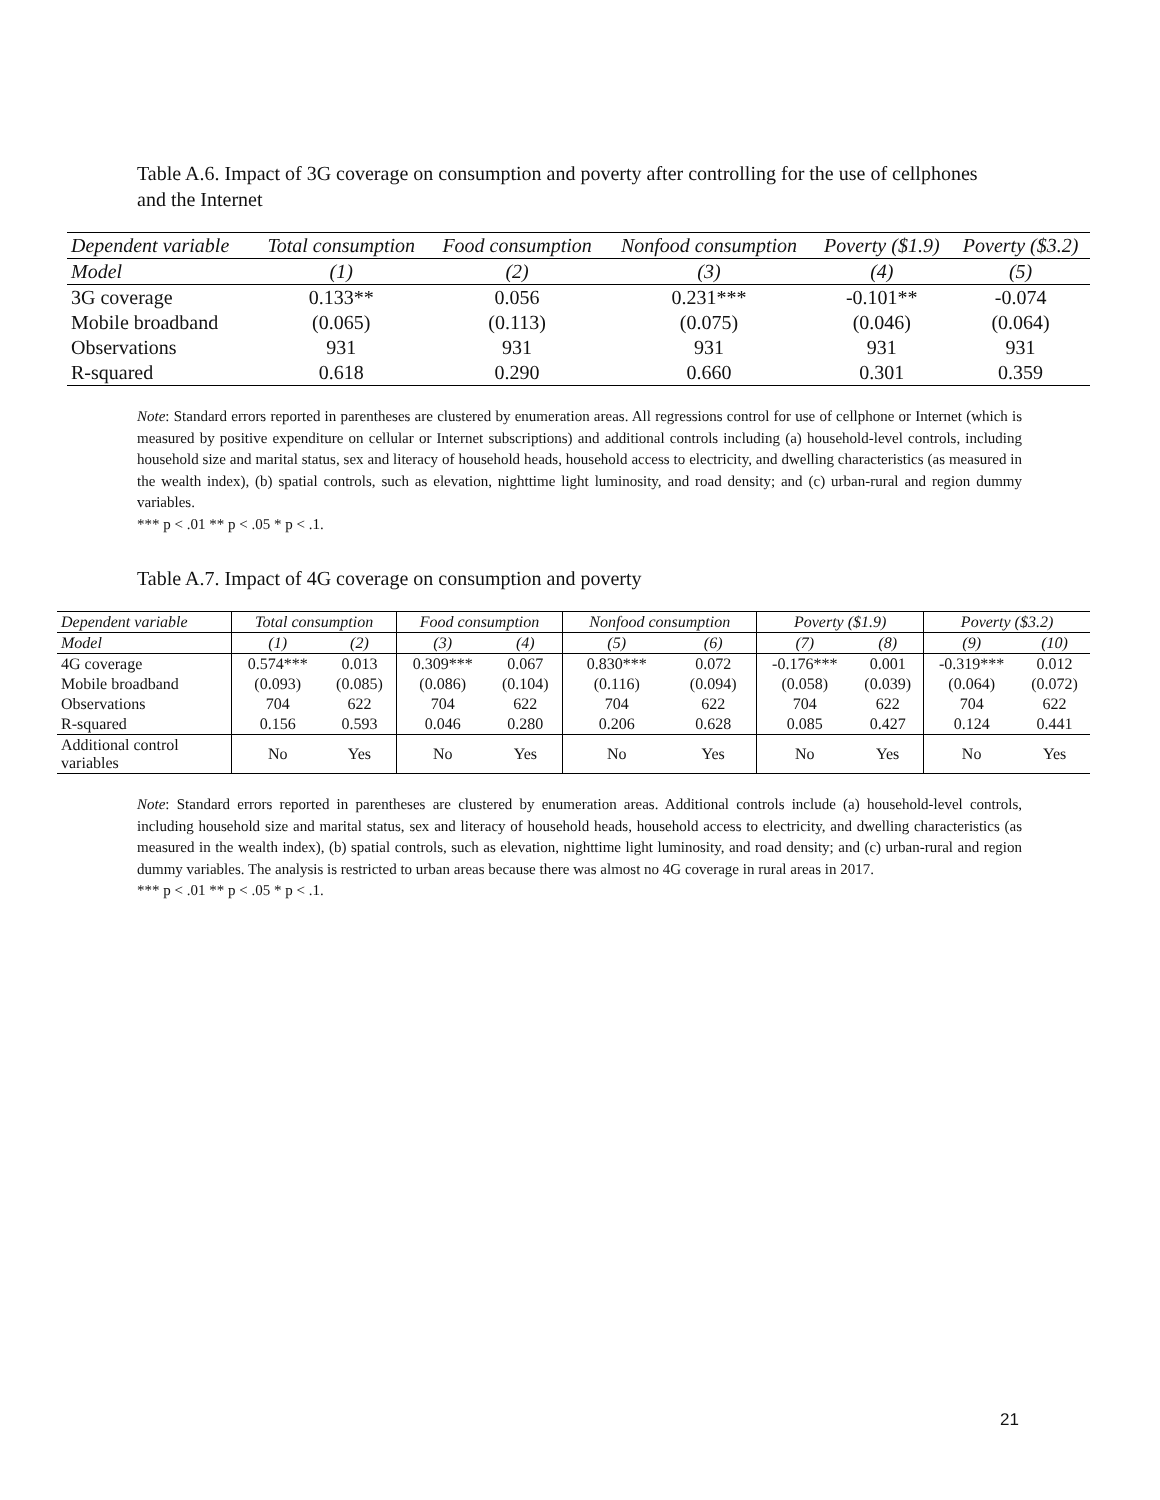Table A.6. Impact of 3G coverage on consumption and poverty after controlling for the use of cellphones and the Internet
| Dependent variable | Total consumption | Food consumption | Nonfood consumption | Poverty ($1.9) | Poverty ($3.2) |
| --- | --- | --- | --- | --- | --- |
| Model | (1) | (2) | (3) | (4) | (5) |
| 3G coverage | 0.133** | 0.056 | 0.231*** | -0.101** | -0.074 |
| Mobile broadband | (0.065) | (0.113) | (0.075) | (0.046) | (0.064) |
| Observations | 931 | 931 | 931 | 931 | 931 |
| R-squared | 0.618 | 0.290 | 0.660 | 0.301 | 0.359 |
Note: Standard errors reported in parentheses are clustered by enumeration areas. All regressions control for use of cellphone or Internet (which is measured by positive expenditure on cellular or Internet subscriptions) and additional controls including (a) household-level controls, including household size and marital status, sex and literacy of household heads, household access to electricity, and dwelling characteristics (as measured in the wealth index), (b) spatial controls, such as elevation, nighttime light luminosity, and road density; and (c) urban-rural and region dummy variables.
*** p < .01 ** p < .05 * p < .1.
Table A.7. Impact of 4G coverage on consumption and poverty
| Dependent variable | Total consumption | | Food consumption | | Nonfood consumption | | Poverty ($1.9) | | Poverty ($3.2) | |
| --- | --- | --- | --- | --- | --- | --- | --- | --- | --- | --- |
| Model | (1) | (2) | (3) | (4) | (5) | (6) | (7) | (8) | (9) | (10) |
| 4G coverage | 0.574*** | 0.013 | 0.309*** | 0.067 | 0.830*** | 0.072 | -0.176*** | 0.001 | -0.319*** | 0.012 |
| Mobile broadband | (0.093) | (0.085) | (0.086) | (0.104) | (0.116) | (0.094) | (0.058) | (0.039) | (0.064) | (0.072) |
| Observations | 704 | 622 | 704 | 622 | 704 | 622 | 704 | 622 | 704 | 622 |
| R-squared | 0.156 | 0.593 | 0.046 | 0.280 | 0.206 | 0.628 | 0.085 | 0.427 | 0.124 | 0.441 |
| Additional control variables | No | Yes | No | Yes | No | Yes | No | Yes | No | Yes |
Note: Standard errors reported in parentheses are clustered by enumeration areas. Additional controls include (a) household-level controls, including household size and marital status, sex and literacy of household heads, household access to electricity, and dwelling characteristics (as measured in the wealth index), (b) spatial controls, such as elevation, nighttime light luminosity, and road density; and (c) urban-rural and region dummy variables. The analysis is restricted to urban areas because there was almost no 4G coverage in rural areas in 2017.
*** p < .01 ** p < .05 * p < .1.
21